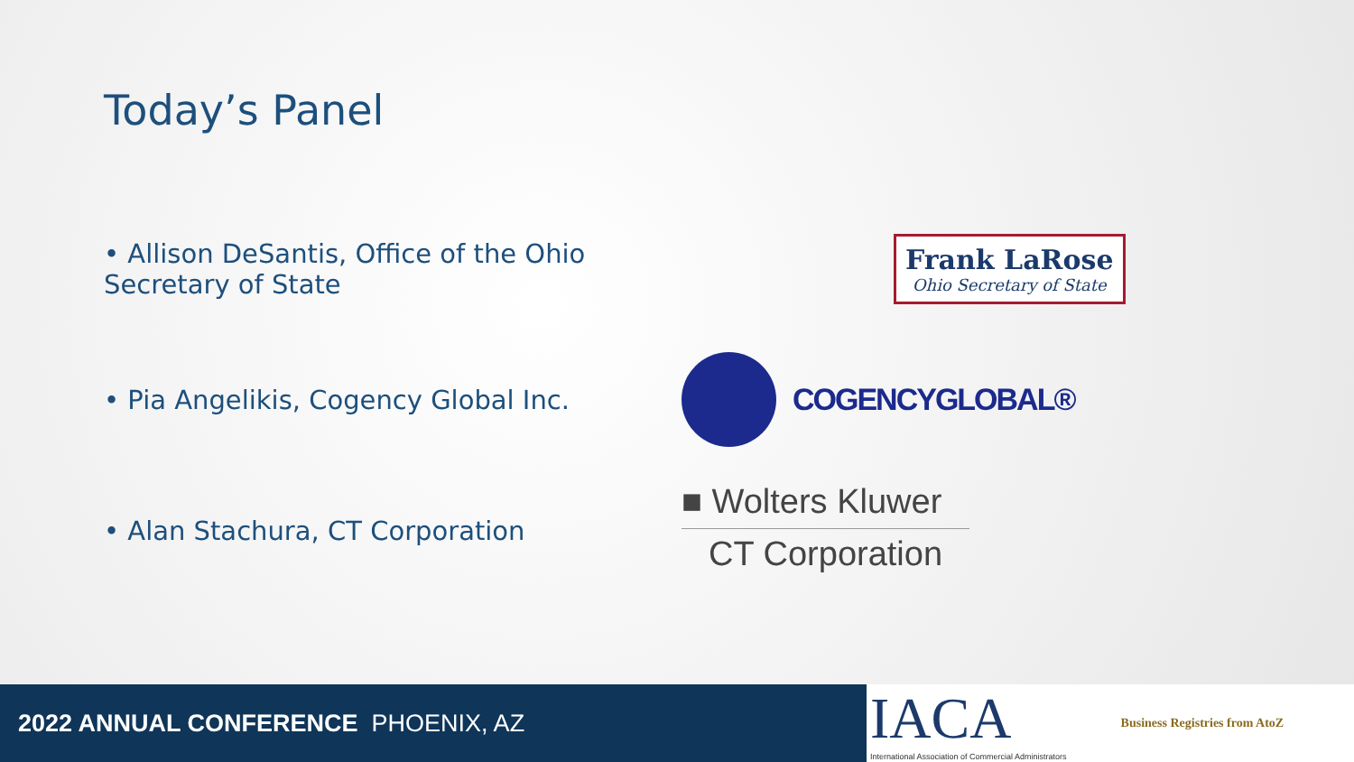Today’s Panel
• Allison DeSantis, Office of the Ohio Secretary of State
Frank LaRose
Ohio Secretary of State
• Pia Angelikis, Cogency Global Inc.
COGENCYGLOBAL®
• Alan Stachura, CT Corporation
■ Wolters Kluwer
CT Corporation
2022 ANNUAL CONFERENCE PHOENIX, AZ
IACA
International Association of Commercial Administrators
Business Registries from AtoZ